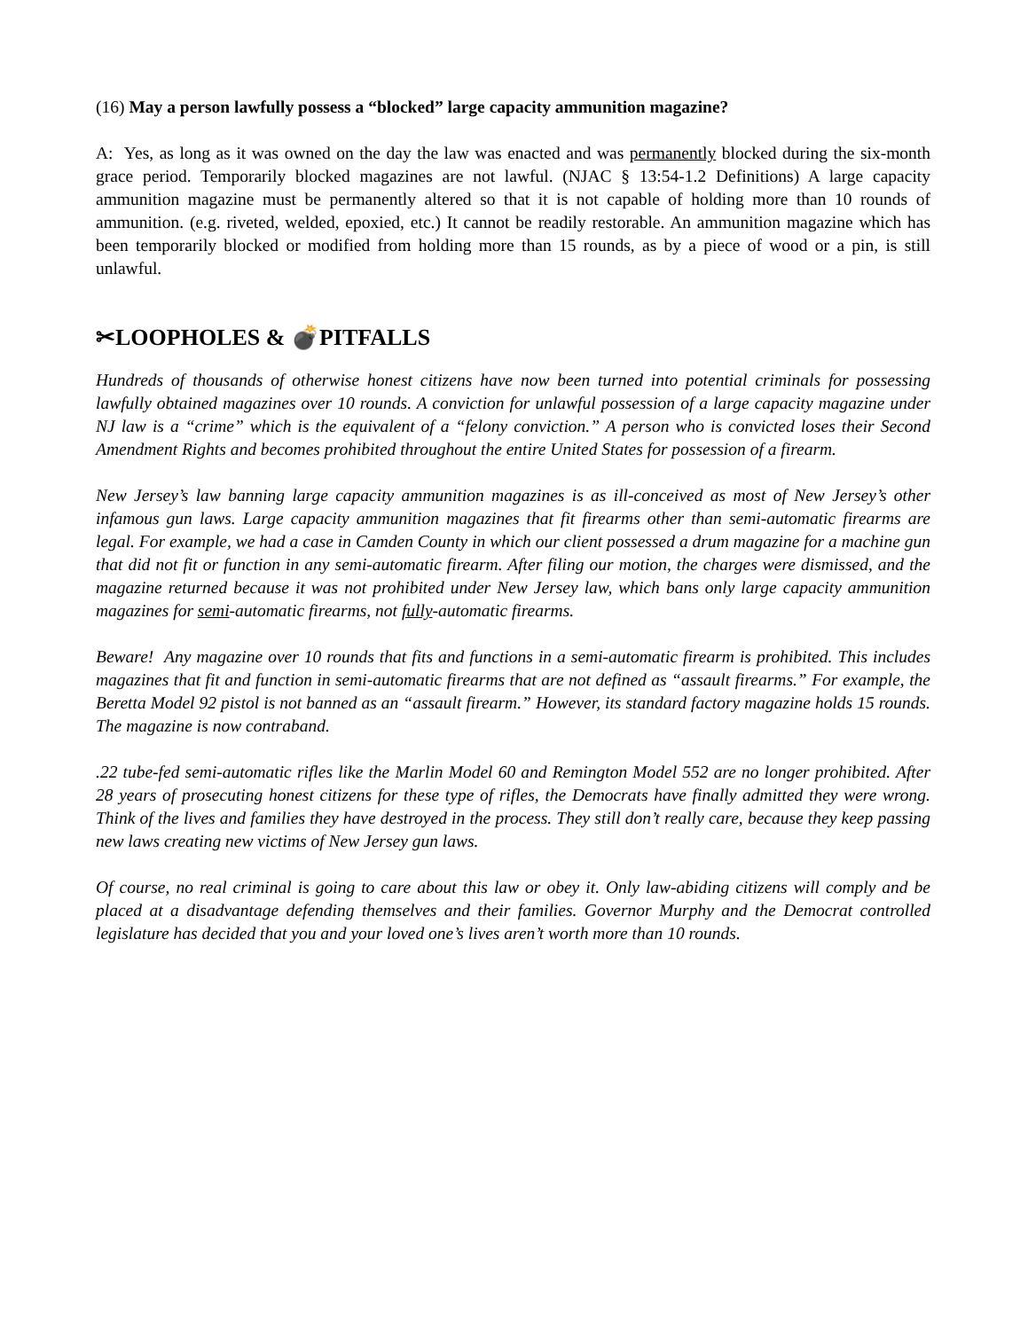(16) May a person lawfully possess a “blocked” large capacity ammunition magazine?
A: Yes, as long as it was owned on the day the law was enacted and was permanently blocked during the six-month grace period. Temporarily blocked magazines are not lawful. (NJAC § 13:54-1.2 Definitions) A large capacity ammunition magazine must be permanently altered so that it is not capable of holding more than 10 rounds of ammunition. (e.g. riveted, welded, epoxied, etc.) It cannot be readily restorable. An ammunition magazine which has been temporarily blocked or modified from holding more than 15 rounds, as by a piece of wood or a pin, is still unlawful.
✂LOOPHOLES & 💣PITFALLS
Hundreds of thousands of otherwise honest citizens have now been turned into potential criminals for possessing lawfully obtained magazines over 10 rounds. A conviction for unlawful possession of a large capacity magazine under NJ law is a “crime” which is the equivalent of a “felony conviction.” A person who is convicted loses their Second Amendment Rights and becomes prohibited throughout the entire United States for possession of a firearm.
New Jersey’s law banning large capacity ammunition magazines is as ill-conceived as most of New Jersey’s other infamous gun laws. Large capacity ammunition magazines that fit firearms other than semi-automatic firearms are legal. For example, we had a case in Camden County in which our client possessed a drum magazine for a machine gun that did not fit or function in any semi-automatic firearm. After filing our motion, the charges were dismissed, and the magazine returned because it was not prohibited under New Jersey law, which bans only large capacity ammunition magazines for semi-automatic firearms, not fully-automatic firearms.
Beware! Any magazine over 10 rounds that fits and functions in a semi-automatic firearm is prohibited. This includes magazines that fit and function in semi-automatic firearms that are not defined as “assault firearms.” For example, the Beretta Model 92 pistol is not banned as an “assault firearm.” However, its standard factory magazine holds 15 rounds. The magazine is now contraband.
.22 tube-fed semi-automatic rifles like the Marlin Model 60 and Remington Model 552 are no longer prohibited. After 28 years of prosecuting honest citizens for these type of rifles, the Democrats have finally admitted they were wrong. Think of the lives and families they have destroyed in the process. They still don’t really care, because they keep passing new laws creating new victims of New Jersey gun laws.
Of course, no real criminal is going to care about this law or obey it. Only law-abiding citizens will comply and be placed at a disadvantage defending themselves and their families. Governor Murphy and the Democrat controlled legislature has decided that you and your loved one’s lives aren’t worth more than 10 rounds.